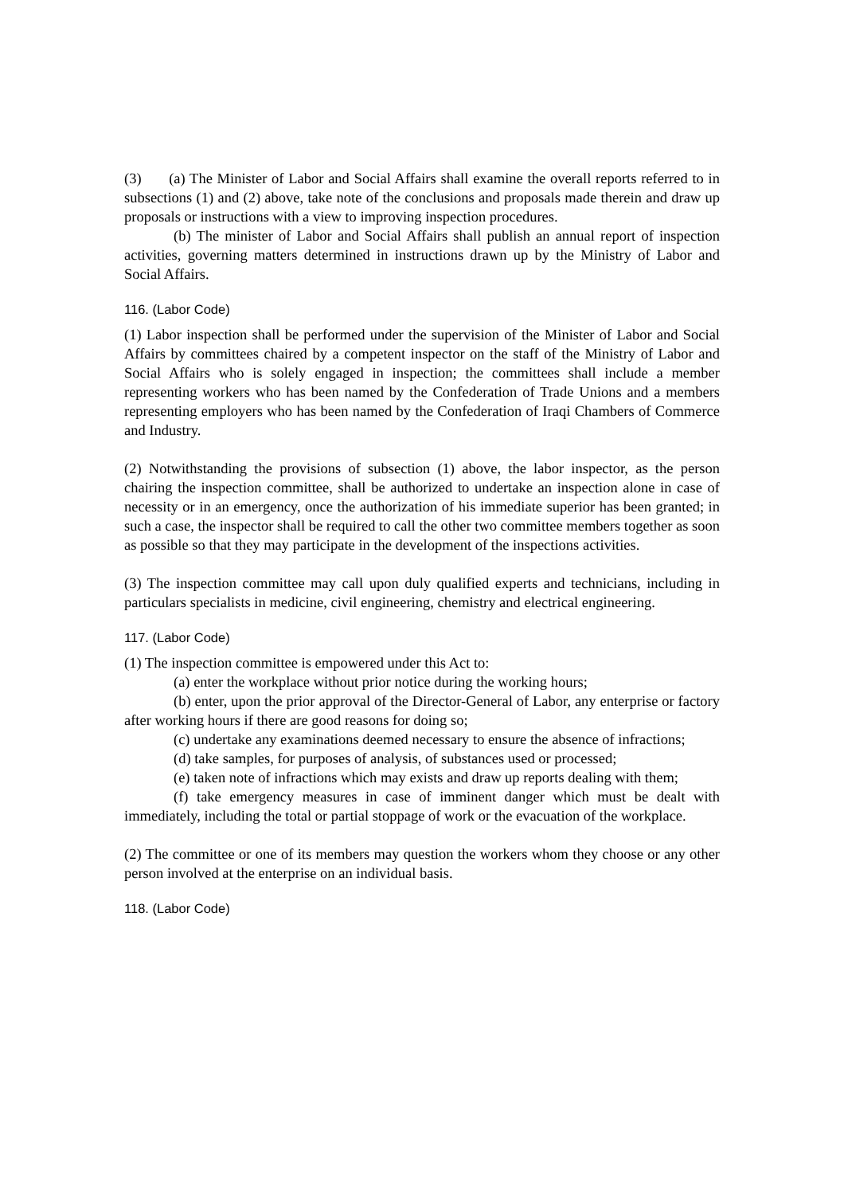(3) (a) The Minister of Labor and Social Affairs shall examine the overall reports referred to in subsections (1) and (2) above, take note of the conclusions and proposals made therein and draw up proposals or instructions with a view to improving inspection procedures.
(b) The minister of Labor and Social Affairs shall publish an annual report of inspection activities, governing matters determined in instructions drawn up by the Ministry of Labor and Social Affairs.
116. (Labor Code)
(1) Labor inspection shall be performed under the supervision of the Minister of Labor and Social Affairs by committees chaired by a competent inspector on the staff of the Ministry of Labor and Social Affairs who is solely engaged in inspection; the committees shall include a member representing workers who has been named by the Confederation of Trade Unions and a members representing employers who has been named by the Confederation of Iraqi Chambers of Commerce and Industry.
(2) Notwithstanding the provisions of subsection (1) above, the labor inspector, as the person chairing the inspection committee, shall be authorized to undertake an inspection alone in case of necessity or in an emergency, once the authorization of his immediate superior has been granted; in such a case, the inspector shall be required to call the other two committee members together as soon as possible so that they may participate in the development of the inspections activities.
(3) The inspection committee may call upon duly qualified experts and technicians, including in particulars specialists in medicine, civil engineering, chemistry and electrical engineering.
117. (Labor Code)
(1) The inspection committee is empowered under this Act to:
(a) enter the workplace without prior notice during the working hours;
(b) enter, upon the prior approval of the Director-General of Labor, any enterprise or factory after working hours if there are good reasons for doing so;
(c) undertake any examinations deemed necessary to ensure the absence of infractions;
(d) take samples, for purposes of analysis, of substances used or processed;
(e) taken note of infractions which may exists and draw up reports dealing with them;
(f) take emergency measures in case of imminent danger which must be dealt with immediately, including the total or partial stoppage of work or the evacuation of the workplace.
(2) The committee or one of its members may question the workers whom they choose or any other person involved at the enterprise on an individual basis.
118. (Labor Code)